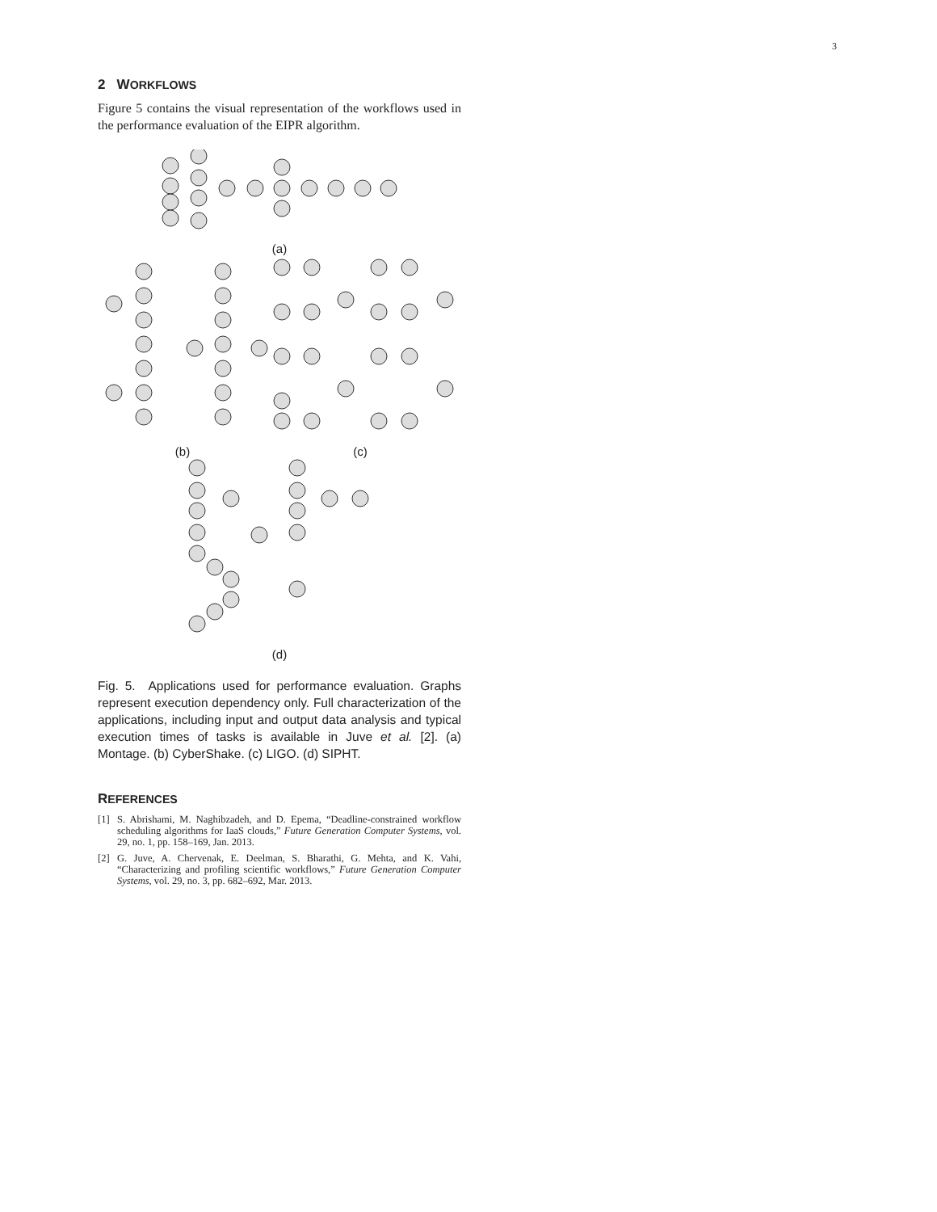3
2 WORKFLOWS
Figure 5 contains the visual representation of the workflows used in the performance evaluation of the EIPR algorithm.
(a)
(b) (c)
(d)
Fig. 5. Applications used for performance evaluation. Graphs represent execution dependency only. Full characterization of the applications, including input and output data analysis and typical execution times of tasks is available in Juve et al. [2]. (a) Montage. (b) CyberShake. (c) LIGO. (d) SIPHT.
REFERENCES
[1] S. Abrishami, M. Naghibzadeh, and D. Epema, “Deadline-constrained workflow scheduling algorithms for IaaS clouds,” Future Generation Computer Systems, vol. 29, no. 1, pp. 158–169, Jan. 2013.
[2] G. Juve, A. Chervenak, E. Deelman, S. Bharathi, G. Mehta, and K. Vahi, “Characterizing and profiling scientific workflows,” Future Generation Computer Systems, vol. 29, no. 3, pp. 682–692, Mar. 2013.